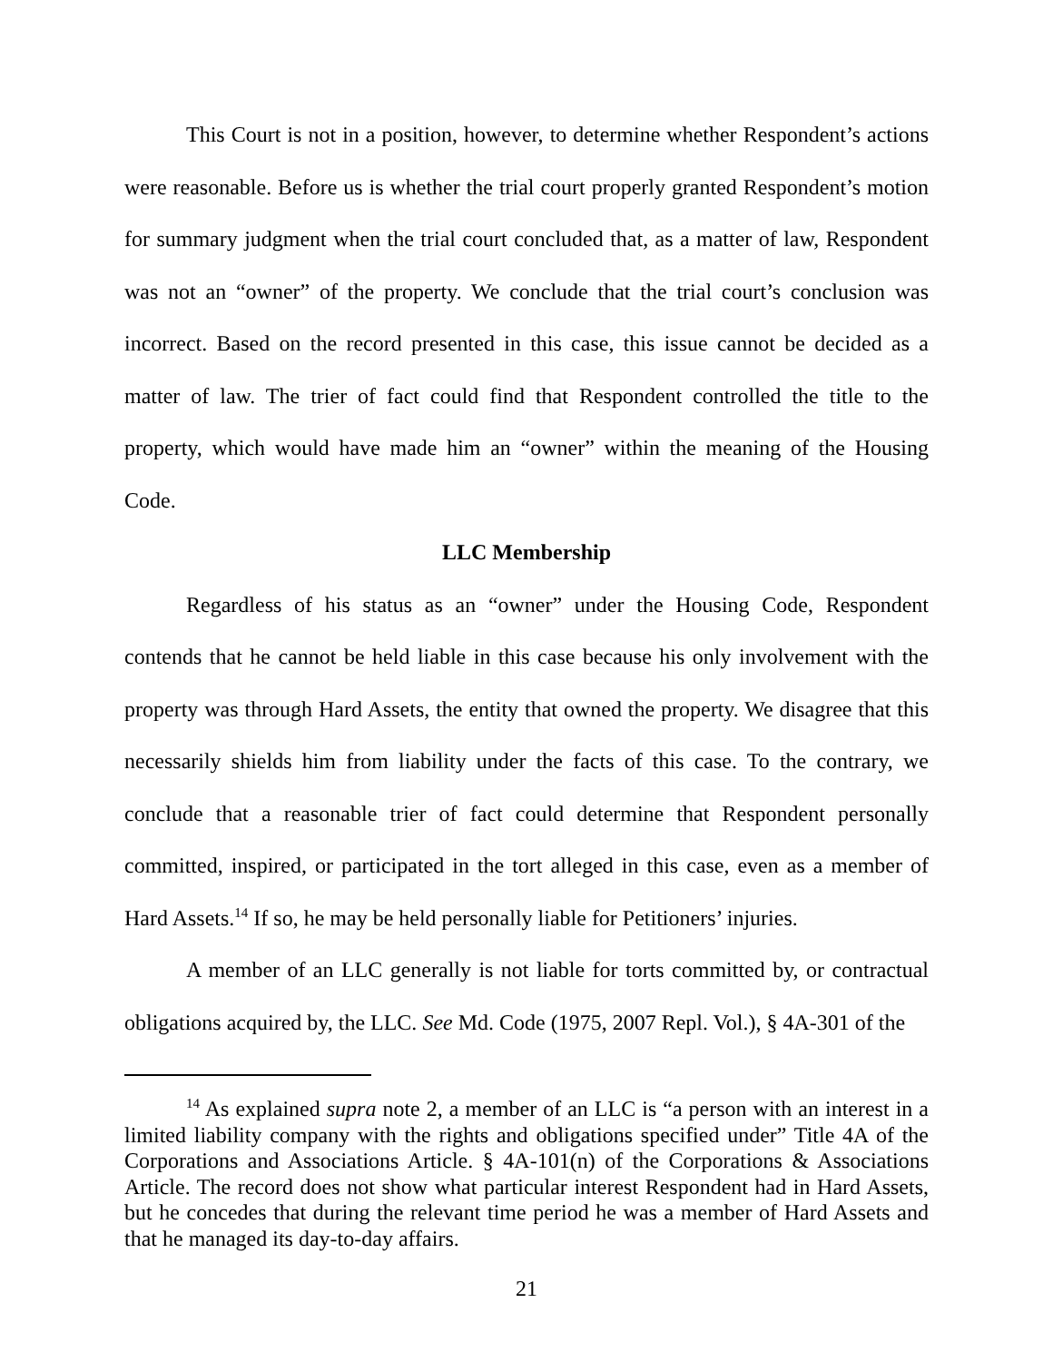This Court is not in a position, however, to determine whether Respondent’s actions were reasonable. Before us is whether the trial court properly granted Respondent’s motion for summary judgment when the trial court concluded that, as a matter of law, Respondent was not an “owner” of the property. We conclude that the trial court’s conclusion was incorrect. Based on the record presented in this case, this issue cannot be decided as a matter of law. The trier of fact could find that Respondent controlled the title to the property, which would have made him an “owner” within the meaning of the Housing Code.
LLC Membership
Regardless of his status as an “owner” under the Housing Code, Respondent contends that he cannot be held liable in this case because his only involvement with the property was through Hard Assets, the entity that owned the property. We disagree that this necessarily shields him from liability under the facts of this case. To the contrary, we conclude that a reasonable trier of fact could determine that Respondent personally committed, inspired, or participated in the tort alleged in this case, even as a member of Hard Assets.<sup>14</sup> If so, he may be held personally liable for Petitioners’ injuries.
A member of an LLC generally is not liable for torts committed by, or contractual obligations acquired by, the LLC. See Md. Code (1975, 2007 Repl. Vol.), § 4A-301 of the
<sup>14</sup> As explained supra note 2, a member of an LLC is “a person with an interest in a limited liability company with the rights and obligations specified under” Title 4A of the Corporations and Associations Article. § 4A-101(n) of the Corporations & Associations Article. The record does not show what particular interest Respondent had in Hard Assets, but he concedes that during the relevant time period he was a member of Hard Assets and that he managed its day-to-day affairs.
21